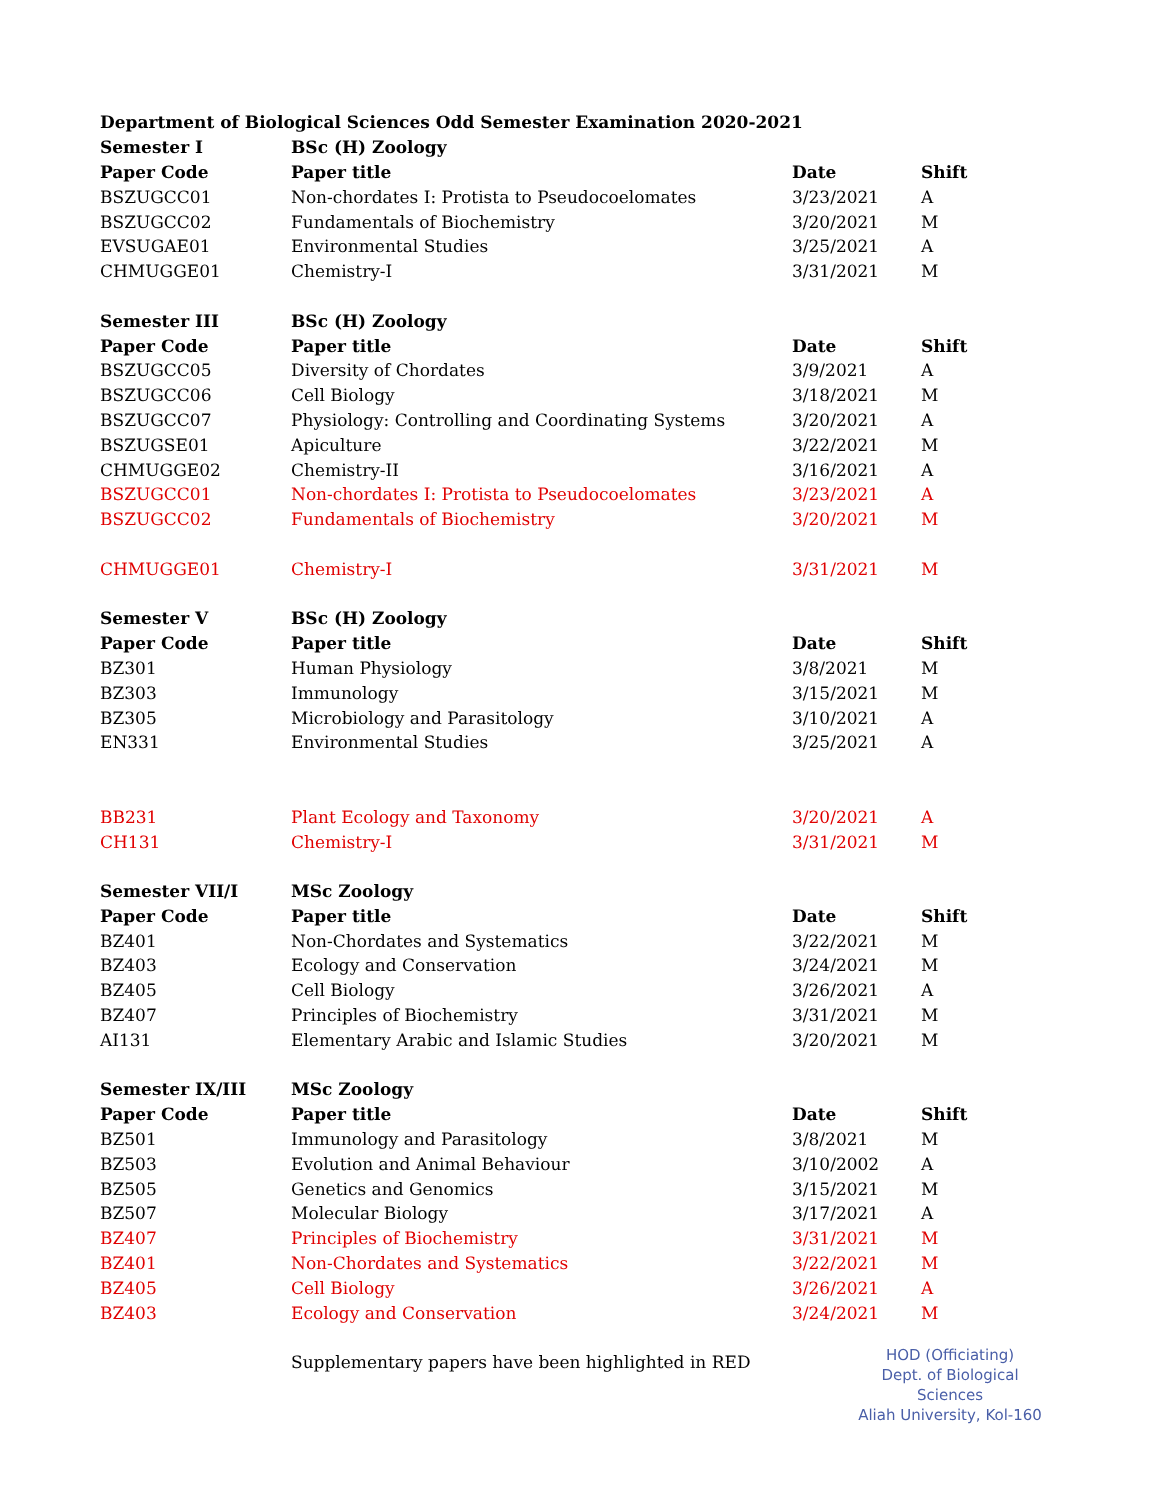| Department of Biological Sciences Odd Semester Examination 2020-2021 | | | |
| Semester I | BSc (H) Zoology | | |
| Paper Code | Paper title | Date | Shift |
| BSZUGCC01 | Non-chordates I: Protista to Pseudocoelomates | 3/23/2021 | A |
| BSZUGCC02 | Fundamentals of Biochemistry | 3/20/2021 | M |
| EVSUGAE01 | Environmental Studies | 3/25/2021 | A |
| CHMUGGE01 | Chemistry-I | 3/31/2021 | M |
| Semester III | BSc (H) Zoology | | |
| Paper Code | Paper title | Date | Shift |
| BSZUGCC05 | Diversity of Chordates | 3/9/2021 | A |
| BSZUGCC06 | Cell Biology | 3/18/2021 | M |
| BSZUGCC07 | Physiology: Controlling and Coordinating Systems | 3/20/2021 | A |
| BSZUGSE01 | Apiculture | 3/22/2021 | M |
| CHMUGGE02 | Chemistry-II | 3/16/2021 | A |
| BSZUGCC01 | Non-chordates I: Protista to Pseudocoelomates | 3/23/2021 | A |
| BSZUGCC02 | Fundamentals of Biochemistry | 3/20/2021 | M |
| CHMUGGE01 | Chemistry-I | 3/31/2021 | M |
| Semester V | BSc (H) Zoology | | |
| Paper Code | Paper title | Date | Shift |
| BZ301 | Human Physiology | 3/8/2021 | M |
| BZ303 | Immunology | 3/15/2021 | M |
| BZ305 | Microbiology and Parasitology | 3/10/2021 | A |
| EN331 | Environmental Studies | 3/25/2021 | A |
| BB231 | Plant Ecology and Taxonomy | 3/20/2021 | A |
| CH131 | Chemistry-I | 3/31/2021 | M |
| Semester VII/I | MSc Zoology | | |
| Paper Code | Paper title | Date | Shift |
| BZ401 | Non-Chordates and Systematics | 3/22/2021 | M |
| BZ403 | Ecology and Conservation | 3/24/2021 | M |
| BZ405 | Cell Biology | 3/26/2021 | A |
| BZ407 | Principles of Biochemistry | 3/31/2021 | M |
| AI131 | Elementary Arabic and Islamic Studies | 3/20/2021 | M |
| Semester IX/III | MSc Zoology | | |
| Paper Code | Paper title | Date | Shift |
| BZ501 | Immunology and Parasitology | 3/8/2021 | M |
| BZ503 | Evolution and Animal Behaviour | 3/10/2002 | A |
| BZ505 | Genetics and Genomics | 3/15/2021 | M |
| BZ507 | Molecular Biology | 3/17/2021 | A |
| BZ407 | Principles of Biochemistry | 3/31/2021 | M |
| BZ401 | Non-Chordates and Systematics | 3/22/2021 | M |
| BZ405 | Cell Biology | 3/26/2021 | A |
| BZ403 | Ecology and Conservation | 3/24/2021 | M |
| | Supplementary papers have been highlighted in RED | | |
HOD (Officiating)
Dept. of Biological Sciences
Aliah University, Kol-160